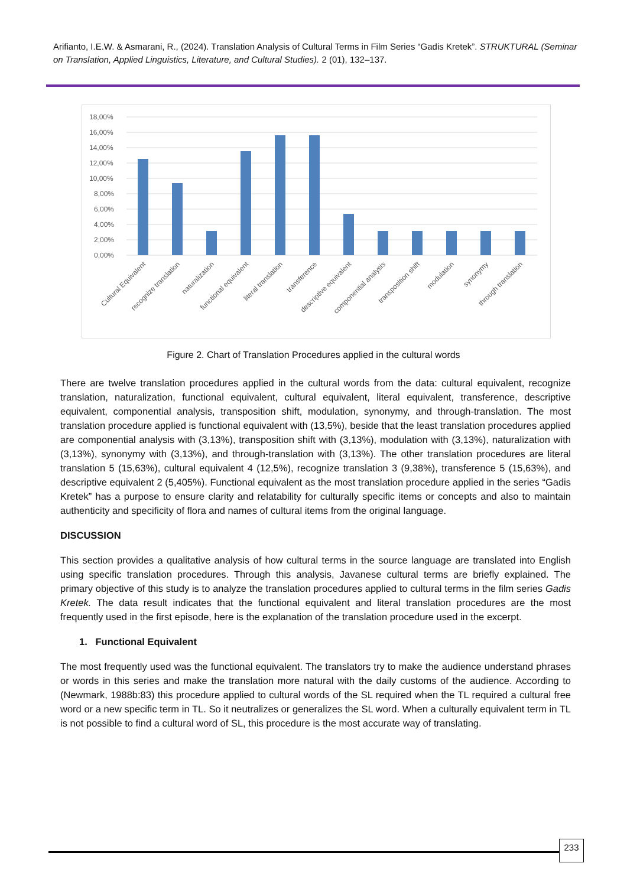Arifianto, I.E.W. & Asmarani, R., (2024). Translation Analysis of Cultural Terms in Film Series “Gadis Kretek”. STRUKTURAL (Seminar on Translation, Applied Linguistics, Literature, and Cultural Studies). 2 (01), 132–137.
18,00%
16,00%
14,00%
12,00%
10,00%
8,00%
6,00%
4,00%
2,00%
0,00%
Cultural Equivalent
recognize translation
naturalization
functional equivalent
literal translation
transference
descriptive equivalent
componential analysis
transposition shift
modulation
synonymy
through translation
Figure 2. Chart of Translation Procedures applied in the cultural words
There are twelve translation procedures applied in the cultural words from the data: cultural equivalent, recognize translation, naturalization, functional equivalent, cultural equivalent, literal equivalent, transference, descriptive equivalent, componential analysis, transposition shift, modulation, synonymy, and through-translation. The most translation procedure applied is functional equivalent with (13,5%), beside that the least translation procedures applied are componential analysis with (3,13%), transposition shift with (3,13%), modulation with (3,13%), naturalization with (3,13%), synonymy with (3,13%), and through-translation with (3,13%). The other translation procedures are literal translation 5 (15,63%), cultural equivalent 4 (12,5%), recognize translation 3 (9,38%), transference 5 (15,63%), and descriptive equivalent 2 (5,405%). Functional equivalent as the most translation procedure applied in the series “Gadis Kretek” has a purpose to ensure clarity and relatability for culturally specific items or concepts and also to maintain authenticity and specificity of flora and names of cultural items from the original language.
DISCUSSION
This section provides a qualitative analysis of how cultural terms in the source language are translated into English using specific translation procedures. Through this analysis, Javanese cultural terms are briefly explained. The primary objective of this study is to analyze the translation procedures applied to cultural terms in the film series Gadis Kretek. The data result indicates that the functional equivalent and literal translation procedures are the most frequently used in the first episode, here is the explanation of the translation procedure used in the excerpt.
1. Functional Equivalent
The most frequently used was the functional equivalent. The translators try to make the audience understand phrases or words in this series and make the translation more natural with the daily customs of the audience. According to (Newmark, 1988b:83) this procedure applied to cultural words of the SL required when the TL required a cultural free word or a new specific term in TL. So it neutralizes or generalizes the SL word. When a culturally equivalent term in TL is not possible to find a cultural word of SL, this procedure is the most accurate way of translating.
233